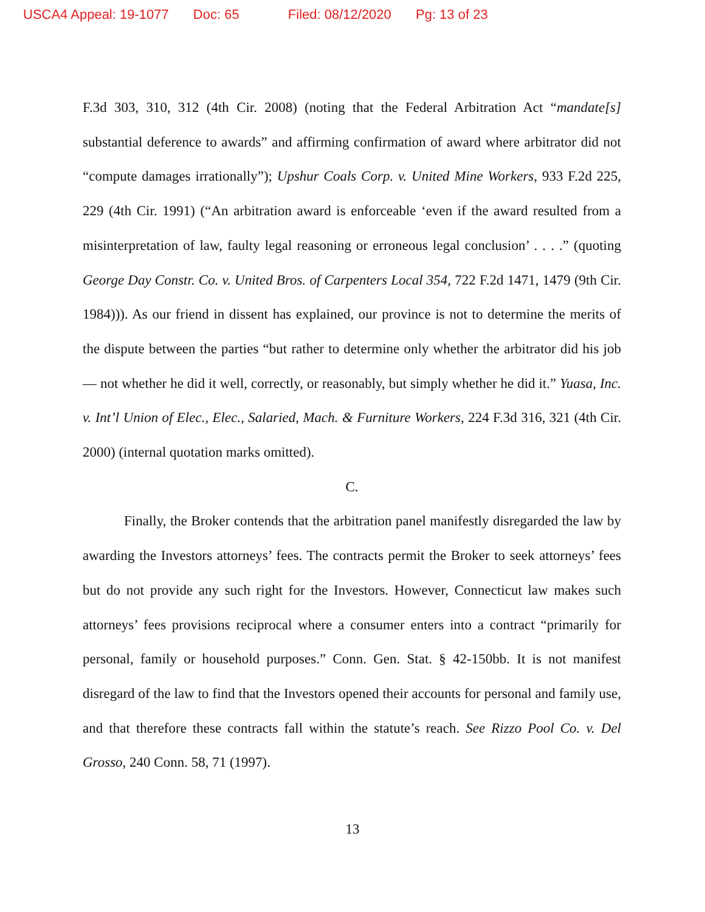USCA4 Appeal: 19-1077 Doc: 65 Filed: 08/12/2020 Pg: 13 of 23
F.3d 303, 310, 312 (4th Cir. 2008) (noting that the Federal Arbitration Act “mandate[s] substantial deference to awards” and affirming confirmation of award where arbitrator did not “compute damages irrationally”); Upshur Coals Corp. v. United Mine Workers, 933 F.2d 225, 229 (4th Cir. 1991) (“An arbitration award is enforceable ‘even if the award resulted from a misinterpretation of law, faulty legal reasoning or erroneous legal conclusion’ . . . .” (quoting George Day Constr. Co. v. United Bros. of Carpenters Local 354, 722 F.2d 1471, 1479 (9th Cir. 1984))). As our friend in dissent has explained, our province is not to determine the merits of the dispute between the parties “but rather to determine only whether the arbitrator did his job — not whether he did it well, correctly, or reasonably, but simply whether he did it.” Yuasa, Inc. v. Int’l Union of Elec., Elec., Salaried, Mach. & Furniture Workers, 224 F.3d 316, 321 (4th Cir. 2000) (internal quotation marks omitted).
C.
Finally, the Broker contends that the arbitration panel manifestly disregarded the law by awarding the Investors attorneys’ fees. The contracts permit the Broker to seek attorneys’ fees but do not provide any such right for the Investors. However, Connecticut law makes such attorneys’ fees provisions reciprocal where a consumer enters into a contract “primarily for personal, family or household purposes.” Conn. Gen. Stat. § 42-150bb. It is not manifest disregard of the law to find that the Investors opened their accounts for personal and family use, and that therefore these contracts fall within the statute’s reach. See Rizzo Pool Co. v. Del Grosso, 240 Conn. 58, 71 (1997).
13